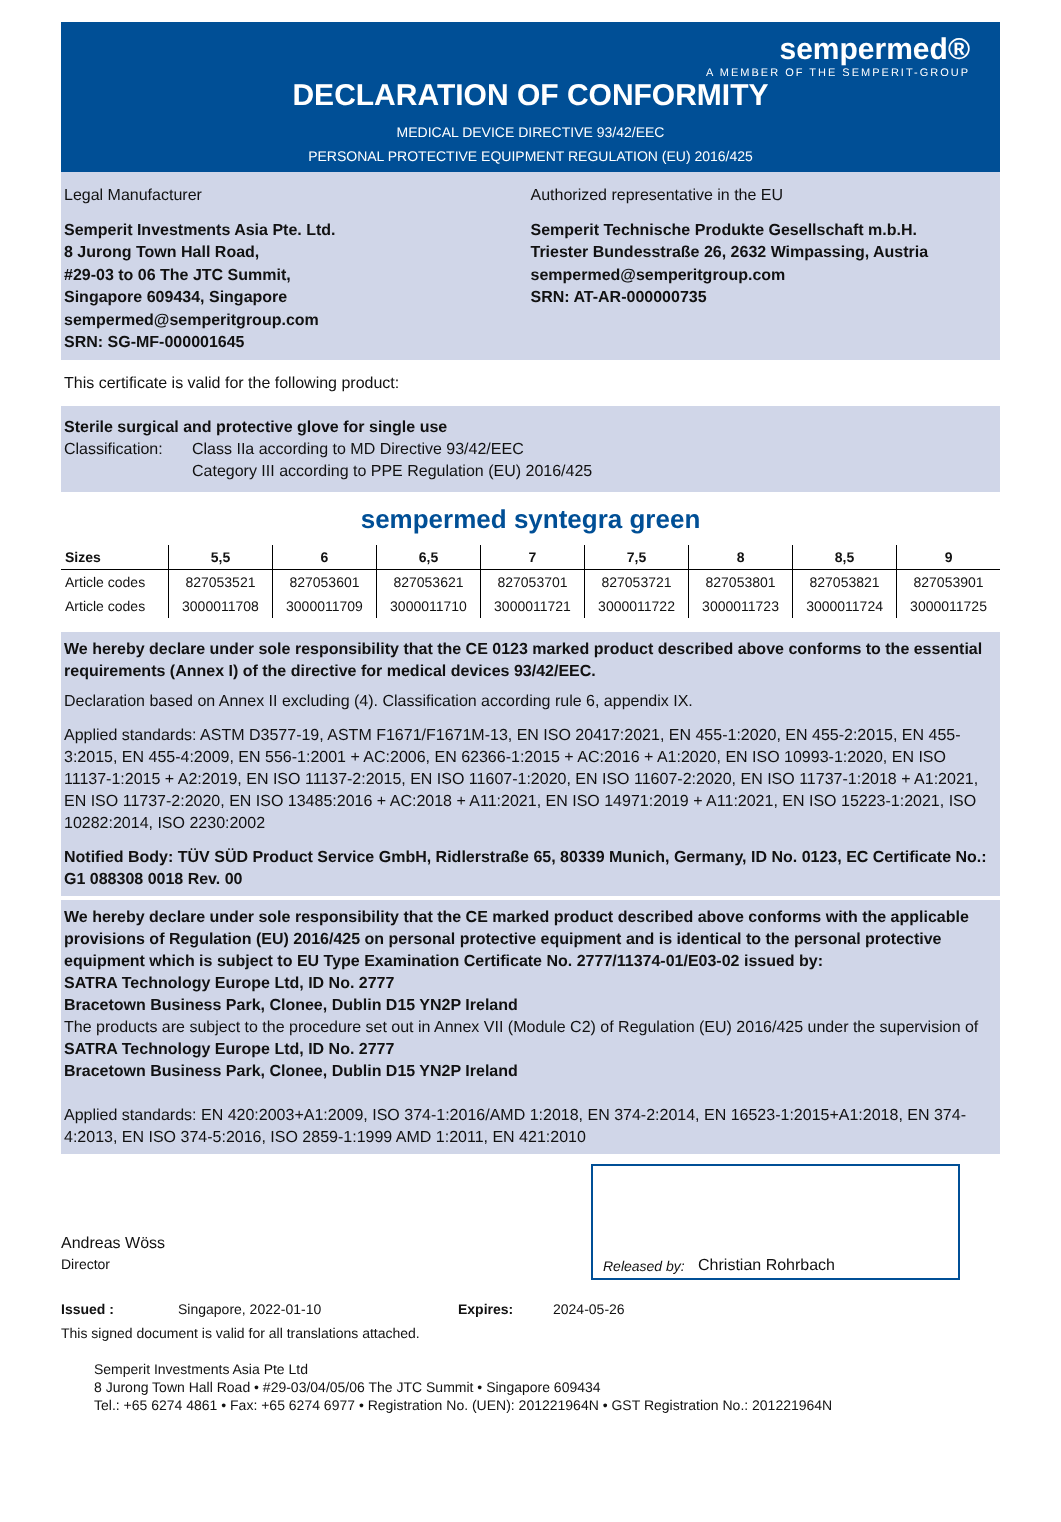sempermed®
A MEMBER OF THE SEMPERIT-GROUP
DECLARATION OF CONFORMITY
MEDICAL DEVICE DIRECTIVE 93/42/EEC
PERSONAL PROTECTIVE EQUIPMENT REGULATION (EU) 2016/425
Legal Manufacturer
Semperit Investments Asia Pte. Ltd.
8 Jurong Town Hall Road,
#29-03 to 06 The JTC Summit,
Singapore 609434, Singapore
sempermed@semperitgroup.com
SRN: SG-MF-000001645
Authorized representative in the EU
Semperit Technische Produkte Gesellschaft m.b.H.
Triester Bundesstraße 26, 2632 Wimpassing, Austria
sempermed@semperitgroup.com
SRN: AT-AR-000000735
This certificate is valid for the following product:
Sterile surgical and protective glove for single use
Classification: Class IIa according to MD Directive 93/42/EEC
Category III according to PPE Regulation (EU) 2016/425
sempermed syntegra green
| Sizes | 5,5 | 6 | 6,5 | 7 | 7,5 | 8 | 8,5 | 9 |
| --- | --- | --- | --- | --- | --- | --- | --- | --- |
| Article codes | 827053521 | 827053601 | 827053621 | 827053701 | 827053721 | 827053801 | 827053821 | 827053901 |
| Article codes | 3000011708 | 3000011709 | 3000011710 | 3000011721 | 3000011722 | 3000011723 | 3000011724 | 3000011725 |
We hereby declare under sole responsibility that the CE 0123 marked product described above conforms to the essential requirements (Annex I) of the directive for medical devices 93/42/EEC.
Declaration based on Annex II excluding (4). Classification according rule 6, appendix IX.
Applied standards: ASTM D3577-19, ASTM F1671/F1671M-13, EN ISO 20417:2021, EN 455-1:2020, EN 455-2:2015, EN 455-3:2015, EN 455-4:2009, EN 556-1:2001 + AC:2006, EN 62366-1:2015 + AC:2016 + A1:2020, EN ISO 10993-1:2020, EN ISO 11137-1:2015 + A2:2019, EN ISO 11137-2:2015, EN ISO 11607-1:2020, EN ISO 11607-2:2020, EN ISO 11737-1:2018 + A1:2021, EN ISO 11737-2:2020, EN ISO 13485:2016 + AC:2018 + A11:2021, EN ISO 14971:2019 + A11:2021, EN ISO 15223-1:2021, ISO 10282:2014, ISO 2230:2002
Notified Body: TÜV SÜD Product Service GmbH, Ridlerstraße 65, 80339 Munich, Germany, ID No. 0123, EC Certificate No.: G1 088308 0018 Rev. 00
We hereby declare under sole responsibility that the CE marked product described above conforms with the applicable provisions of Regulation (EU) 2016/425 on personal protective equipment and is identical to the personal protective equipment which is subject to EU Type Examination Certificate No. 2777/11374-01/E03-02 issued by:
SATRA Technology Europe Ltd, ID No. 2777
Bracetown Business Park, Clonee, Dublin D15 YN2P Ireland
The products are subject to the procedure set out in Annex VII (Module C2) of Regulation (EU) 2016/425 under the supervision of
SATRA Technology Europe Ltd, ID No. 2777
Bracetown Business Park, Clonee, Dublin D15 YN2P Ireland
Applied standards: EN 420:2003+A1:2009, ISO 374-1:2016/AMD 1:2018, EN 374-2:2014, EN 16523-1:2015+A1:2018, EN 374-4:2013, EN ISO 374-5:2016, ISO 2859-1:1999 AMD 1:2011, EN 421:2010
Andreas Wöss
Director
Released by: Christian Rohrbach
Issued : Singapore, 2022-01-10 Expires: 2024-05-26
This signed document is valid for all translations attached.
Semperit Investments Asia Pte Ltd
8 Jurong Town Hall Road • #29-03/04/05/06 The JTC Summit • Singapore 609434
Tel.: +65 6274 4861 • Fax: +65 6274 6977 • Registration No. (UEN): 201221964N • GST Registration No.: 201221964N